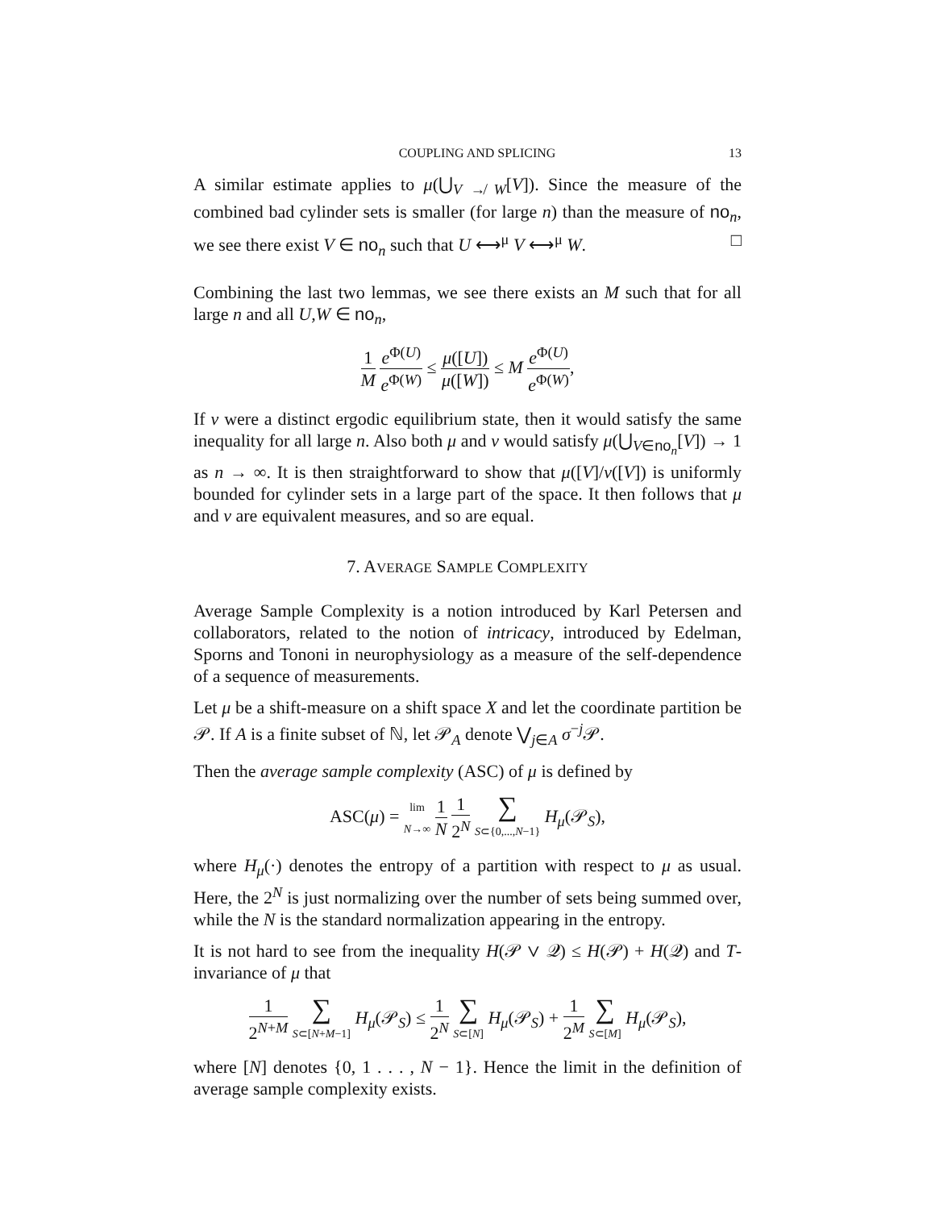COUPLING AND SPLICING 13
A similar estimate applies to μ(⋃<sub>V ↛ W</sub>[V]). Since the measure of the combined bad cylinder sets is smaller (for large n) than the measure of no<sub>n</sub>, we see there exist V ∈ no<sub>n</sub> such that U ⟷<sup>μ</sup> V ⟷<sup>μ</sup> W. □
Combining the last two lemmas, we see there exists an M such that for all large n and all U,W ∈ no<sub>n</sub>,
1 M e<sup>Φ(U)</sup> e<sup>Φ(W)</sup> ≤ μ([U]) μ([W]) ≤ M e<sup>Φ(U)</sup> e<sup>Φ(W)</sup>,
If ν were a distinct ergodic equilibrium state, then it would satisfy the same inequality for all large n. Also both μ and ν would satisfy μ(⋃<sub>V∈no<sub>n</sub></sub>[V]) → 1 as n → ∞. It is then straightforward to show that μ([V]/ν([V]) is uniformly bounded for cylinder sets in a large part of the space. It then follows that μ and ν are equivalent measures, and so are equal.
7. AVERAGE SAMPLE COMPLEXITY
Average Sample Complexity is a notion introduced by Karl Petersen and collaborators, related to the notion of intricacy, introduced by Edelman, Sporns and Tononi in neurophysiology as a measure of the self-dependence of a sequence of measurements.
Let μ be a shift-measure on a shift space X and let the coordinate partition be 𝒫. If A is a finite subset of ℕ, let 𝒫<sub>A</sub> denote ⋁<sub>j∈A</sub> σ<sup>−j</sup>𝒫.
Then the average sample complexity (ASC) of μ is defined by
ASC(μ) = lim
N→∞ 1 N 1 2<sup>N</sup> ∑ S⊂{0,...,N−1} H<sub>μ</sub>(𝒫<sub>S</sub>),
where H<sub>μ</sub>(·) denotes the entropy of a partition with respect to μ as usual. Here, the 2<sup>N</sup> is just normalizing over the number of sets being summed over, while the N is the standard normalization appearing in the entropy.
It is not hard to see from the inequality H(𝒫 ∨ 𝒬) ≤ H(𝒫) + H(𝒬) and T-invariance of μ that
1 2<sup>N+M</sup> ∑ S⊂[N+M−1] H<sub>μ</sub>(𝒫<sub>S</sub>) ≤ 1 2<sup>N</sup> ∑ S⊂[N] H<sub>μ</sub>(𝒫<sub>S</sub>) + 1 2<sup>M</sup> ∑ S⊂[M] H<sub>μ</sub>(𝒫<sub>S</sub>),
where [N] denotes {0, 1 . . . , N − 1}. Hence the limit in the definition of average sample complexity exists.